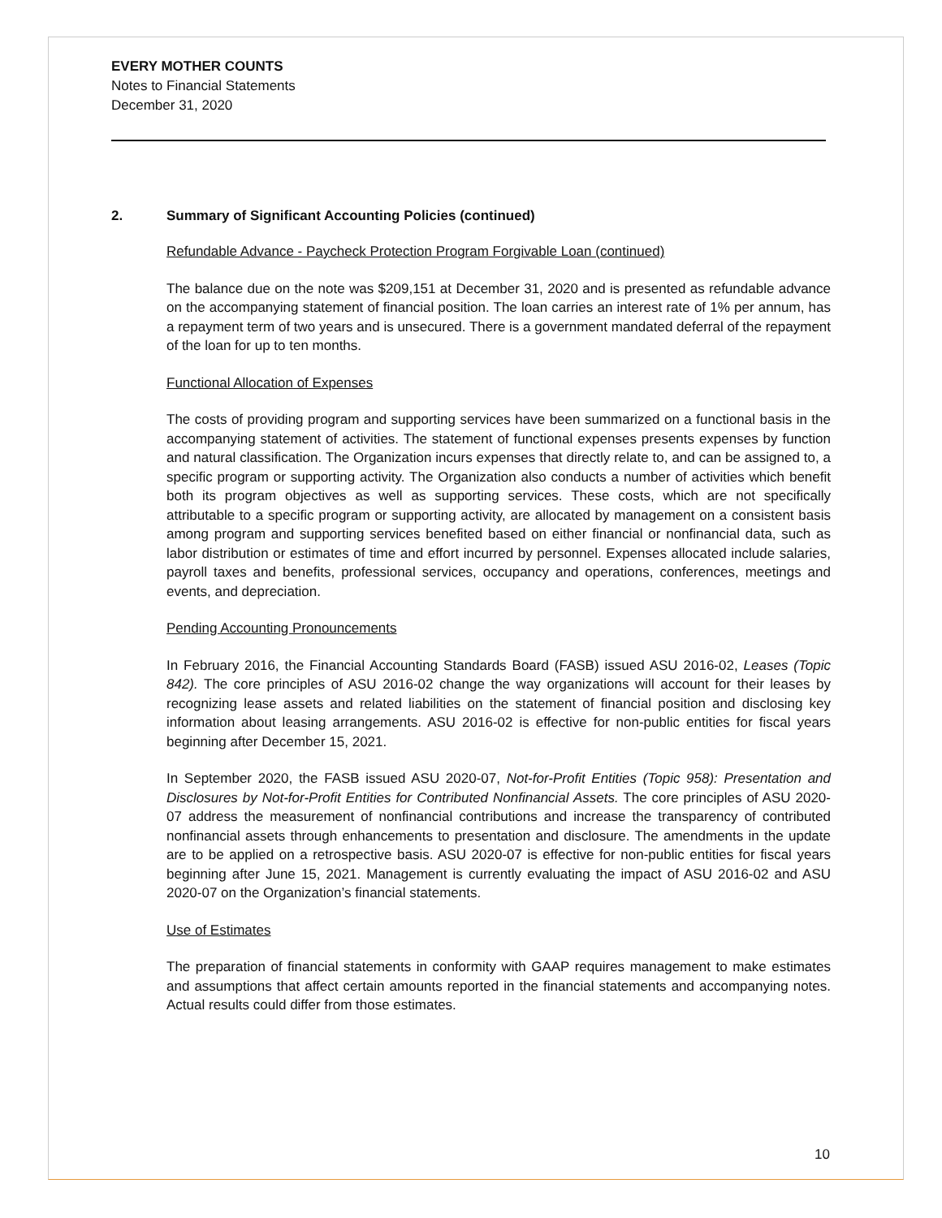EVERY MOTHER COUNTS
Notes to Financial Statements
December 31, 2020
2. Summary of Significant Accounting Policies (continued)
Refundable Advance - Paycheck Protection Program Forgivable Loan (continued)
The balance due on the note was $209,151 at December 31, 2020 and is presented as refundable advance on the accompanying statement of financial position. The loan carries an interest rate of 1% per annum, has a repayment term of two years and is unsecured. There is a government mandated deferral of the repayment of the loan for up to ten months.
Functional Allocation of Expenses
The costs of providing program and supporting services have been summarized on a functional basis in the accompanying statement of activities. The statement of functional expenses presents expenses by function and natural classification. The Organization incurs expenses that directly relate to, and can be assigned to, a specific program or supporting activity. The Organization also conducts a number of activities which benefit both its program objectives as well as supporting services. These costs, which are not specifically attributable to a specific program or supporting activity, are allocated by management on a consistent basis among program and supporting services benefited based on either financial or nonfinancial data, such as labor distribution or estimates of time and effort incurred by personnel. Expenses allocated include salaries, payroll taxes and benefits, professional services, occupancy and operations, conferences, meetings and events, and depreciation.
Pending Accounting Pronouncements
In February 2016, the Financial Accounting Standards Board (FASB) issued ASU 2016-02, Leases (Topic 842). The core principles of ASU 2016-02 change the way organizations will account for their leases by recognizing lease assets and related liabilities on the statement of financial position and disclosing key information about leasing arrangements. ASU 2016-02 is effective for non-public entities for fiscal years beginning after December 15, 2021.
In September 2020, the FASB issued ASU 2020-07, Not-for-Profit Entities (Topic 958): Presentation and Disclosures by Not-for-Profit Entities for Contributed Nonfinancial Assets. The core principles of ASU 2020-07 address the measurement of nonfinancial contributions and increase the transparency of contributed nonfinancial assets through enhancements to presentation and disclosure. The amendments in the update are to be applied on a retrospective basis. ASU 2020-07 is effective for non-public entities for fiscal years beginning after June 15, 2021. Management is currently evaluating the impact of ASU 2016-02 and ASU 2020-07 on the Organization’s financial statements.
Use of Estimates
The preparation of financial statements in conformity with GAAP requires management to make estimates and assumptions that affect certain amounts reported in the financial statements and accompanying notes. Actual results could differ from those estimates.
10